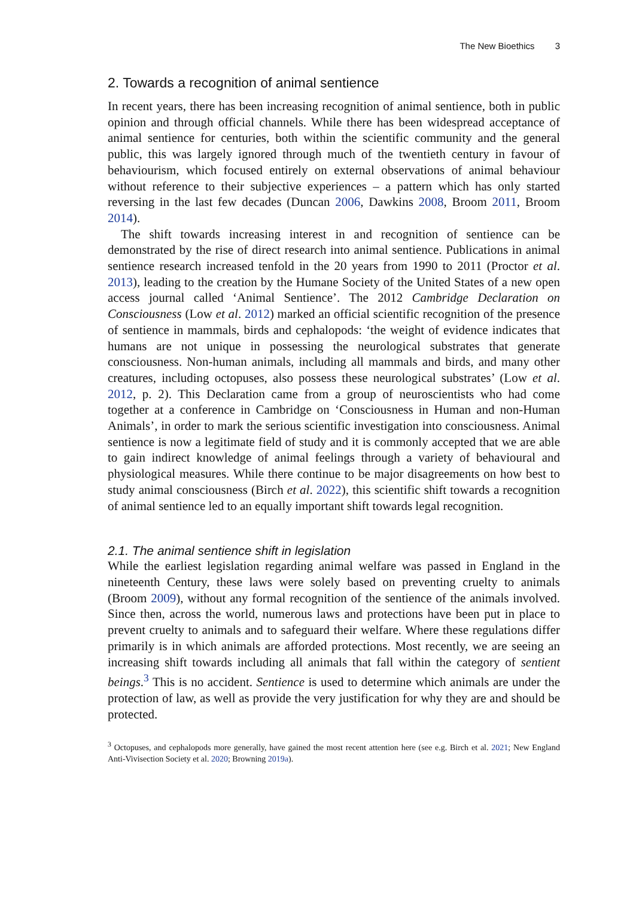The New Bioethics 3
2. Towards a recognition of animal sentience
In recent years, there has been increasing recognition of animal sentience, both in public opinion and through official channels. While there has been widespread acceptance of animal sentience for centuries, both within the scientific community and the general public, this was largely ignored through much of the twentieth century in favour of behaviourism, which focused entirely on external observations of animal behaviour without reference to their subjective experiences – a pattern which has only started reversing in the last few decades (Duncan 2006, Dawkins 2008, Broom 2011, Broom 2014).
The shift towards increasing interest in and recognition of sentience can be demonstrated by the rise of direct research into animal sentience. Publications in animal sentience research increased tenfold in the 20 years from 1990 to 2011 (Proctor et al. 2013), leading to the creation by the Humane Society of the United States of a new open access journal called ‘Animal Sentience’. The 2012 Cambridge Declaration on Consciousness (Low et al. 2012) marked an official scientific recognition of the presence of sentience in mammals, birds and cephalopods: ‘the weight of evidence indicates that humans are not unique in possessing the neurological substrates that generate consciousness. Non-human animals, including all mammals and birds, and many other creatures, including octopuses, also possess these neurological substrates’ (Low et al. 2012, p. 2). This Declaration came from a group of neuroscientists who had come together at a conference in Cambridge on ‘Consciousness in Human and non-Human Animals’, in order to mark the serious scientific investigation into consciousness. Animal sentience is now a legitimate field of study and it is commonly accepted that we are able to gain indirect knowledge of animal feelings through a variety of behavioural and physiological measures. While there continue to be major disagreements on how best to study animal consciousness (Birch et al. 2022), this scientific shift towards a recognition of animal sentience led to an equally important shift towards legal recognition.
2.1. The animal sentience shift in legislation
While the earliest legislation regarding animal welfare was passed in England in the nineteenth Century, these laws were solely based on preventing cruelty to animals (Broom 2009), without any formal recognition of the sentience of the animals involved. Since then, across the world, numerous laws and protections have been put in place to prevent cruelty to animals and to safeguard their welfare. Where these regulations differ primarily is in which animals are afforded protections. Most recently, we are seeing an increasing shift towards including all animals that fall within the category of sentient beings.<sup>3</sup> This is no accident. Sentience is used to determine which animals are under the protection of law, as well as provide the very justification for why they are and should be protected.
<sup>3</sup> Octopuses, and cephalopods more generally, have gained the most recent attention here (see e.g. Birch et al. 2021; New England Anti-Vivisection Society et al. 2020; Browning 2019a).